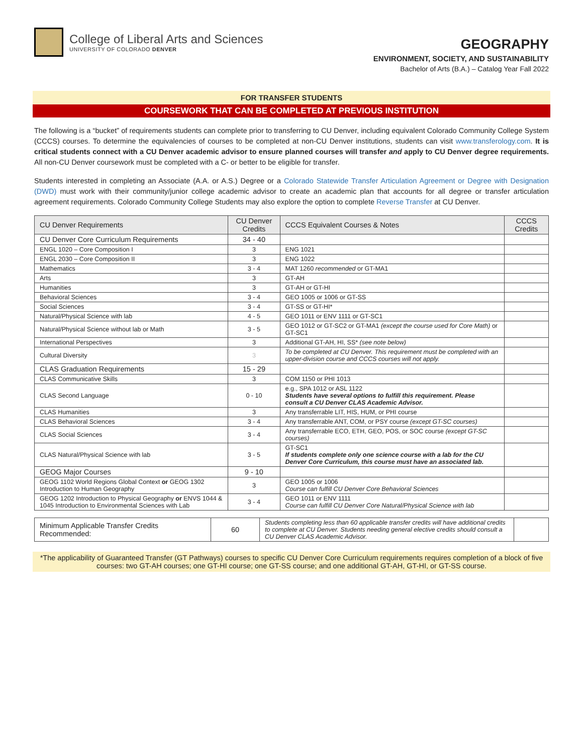College of Liberal Arts and Sciences
UNIVERSITY OF COLORADO DENVER
GEOGRAPHY
ENVIRONMENT, SOCIETY, AND SUSTAINABILITY
Bachelor of Arts (B.A.) – Catalog Year Fall 2022
FOR TRANSFER STUDENTS
COURSEWORK THAT CAN BE COMPLETED AT PREVIOUS INSTITUTION
The following is a “bucket” of requirements students can complete prior to transferring to CU Denver, including equivalent Colorado Community College System (CCCS) courses. To determine the equivalencies of courses to be completed at non-CU Denver institutions, students can visit www.transferology.com. It is critical students connect with a CU Denver academic advisor to ensure planned courses will transfer and apply to CU Denver degree requirements. All non-CU Denver coursework must be completed with a C- or better to be eligible for transfer.
Students interested in completing an Associate (A.A. or A.S.) Degree or a Colorado Statewide Transfer Articulation Agreement or Degree with Designation (DWD) must work with their community/junior college academic advisor to create an academic plan that accounts for all degree or transfer articulation agreement requirements. Colorado Community College Students may also explore the option to complete Reverse Transfer at CU Denver.
| CU Denver Requirements | CU Denver Credits | CCCS Equivalent Courses & Notes | CCCS Credits |
| --- | --- | --- | --- |
| CU Denver Core Curriculum Requirements | 34 - 40 | | |
| ENGL 1020 – Core Composition I | 3 | ENG 1021 | |
| ENGL 2030 – Core Composition II | 3 | ENG 1022 | |
| Mathematics | 3 - 4 | MAT 1260 recommended or GT-MA1 | |
| Arts | 3 | GT-AH | |
| Humanities | 3 | GT-AH or GT-HI | |
| Behavioral Sciences | 3 - 4 | GEO 1005 or 1006 or GT-SS | |
| Social Sciences | 3 - 4 | GT-SS or GT-HI* | |
| Natural/Physical Science with lab | 4 - 5 | GEO 1011 or ENV 1111 or GT-SC1 | |
| Natural/Physical Science without lab or Math | 3 - 5 | GEO 1012 or GT-SC2 or GT-MA1 (except the course used for Core Math) or GT-SC1 | |
| International Perspectives | 3 | Additional GT-AH, HI, SS* (see note below) | |
| Cultural Diversity | 3 | To be completed at CU Denver. This requirement must be completed with an upper-division course and CCCS courses will not apply. | |
| CLAS Graduation Requirements | 15 - 29 | | |
| CLAS Communicative Skills | 3 | COM 1150 or PHI 1013 | |
| CLAS Second Language | 0 - 10 | e.g., SPA 1012 or ASL 1122 Students have several options to fulfill this requirement. Please consult a CU Denver CLAS Academic Advisor. | |
| CLAS Humanities | 3 | Any transferrable LIT, HIS, HUM, or PHI course | |
| CLAS Behavioral Sciences | 3 - 4 | Any transferrable ANT, COM, or PSY course (except GT-SC courses) | |
| CLAS Social Sciences | 3 - 4 | Any transferrable ECO, ETH, GEO, POS, or SOC course (except GT-SC courses) | |
| CLAS Natural/Physical Science with lab | 3 - 5 | GT-SC1 If students complete only one science course with a lab for the CU Denver Core Curriculum, this course must have an associated lab. | |
| GEOG Major Courses | 9 - 10 | | |
| GEOG 1102 World Regions Global Context or GEOG 1302 Introduction to Human Geography | 3 | GEO 1005 or 1006 Course can fulfill CU Denver Core Behavioral Sciences | |
| GEOG 1202 Introduction to Physical Geography or ENVS 1044 & 1045 Introduction to Environmental Sciences with Lab | 3 - 4 | GEO 1011 or ENV 1111 Course can fulfill CU Denver Core Natural/Physical Science with lab | |
| Minimum Applicable Transfer Credits Recommended: | 60 | Students completing less than 60 applicable transfer credits will have additional credits to complete at CU Denver. Students needing general elective credits should consult a CU Denver CLAS Academic Advisor. | |
*The applicability of Guaranteed Transfer (GT Pathways) courses to specific CU Denver Core Curriculum requirements requires completion of a block of five courses: two GT-AH courses; one GT-HI course; one GT-SS course; and one additional GT-AH, GT-HI, or GT-SS course.